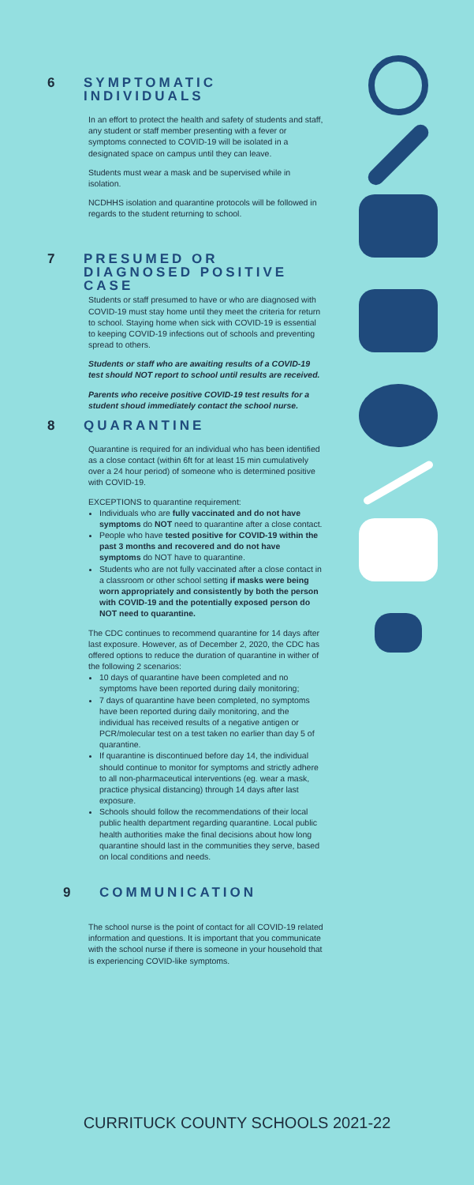6 SYMPTOMATIC INDIVIDUALS
In an effort to protect the health and safety of students and staff, any student or staff member presenting with a fever or symptoms connected to COVID-19 will be isolated in a designated space on campus until they can leave.
Students must wear a mask and be supervised while in isolation.
NCDHHS isolation and quarantine protocols will be followed in regards to the student returning to school.
7 PRESUMED OR DIAGNOSED POSITIVE CASE
Students or staff presumed to have or who are diagnosed with COVID-19 must stay home until they meet the criteria for return to school. Staying home when sick with COVID-19 is essential to keeping COVID-19 infections out of schools and preventing spread to others.
Students or staff who are awaiting results of a COVID-19 test should NOT report to school until results are received.
Parents who receive positive COVID-19 test results for a student shoud immediately contact the school nurse.
8 QUARANTINE
Quarantine is required for an individual who has been identified as a close contact (within 6ft for at least 15 min cumulatively over a 24 hour period) of someone who is determined positive with COVID-19.
EXCEPTIONS to quarantine requirement:
Individuals who are fully vaccinated and do not have symptoms do NOT need to quarantine after a close contact.
People who have tested positive for COVID-19 within the past 3 months and recovered and do not have symptoms do NOT have to quarantine.
Students who are not fully vaccinated after a close contact in a classroom or other school setting if masks were being worn appropriately and consistently by both the person with COVID-19 and the potentially exposed person do NOT need to quarantine.
The CDC continues to recommend quarantine for 14 days after last exposure. However, as of December 2, 2020, the CDC has offered options to reduce the duration of quarantine in wither of the following 2 scenarios:
10 days of quarantine have been completed and no symptoms have been reported during daily monitoring;
7 days of quarantine have been completed, no symptoms have been reported during daily monitoring, and the individual has received results of a negative antigen or PCR/molecular test on a test taken no earlier than day 5 of quarantine.
If quarantine is discontinued before day 14, the individual should continue to monitor for symptoms and strictly adhere to all non-pharmaceutical interventions (eg. wear a mask, practice physical distancing) through 14 days after last exposure.
Schools should follow the recommendations of their local public health department regarding quarantine. Local public health authorities make the final decisions about how long quarantine should last in the communities they serve, based on local conditions and needs.
9 COMMUNICATION
The school nurse is the point of contact for all COVID-19 related information and questions. It is important that you communicate with the school nurse if there is someone in your household that is experiencing COVID-like symptoms.
CURRITUCK COUNTY SCHOOLS 2021-22